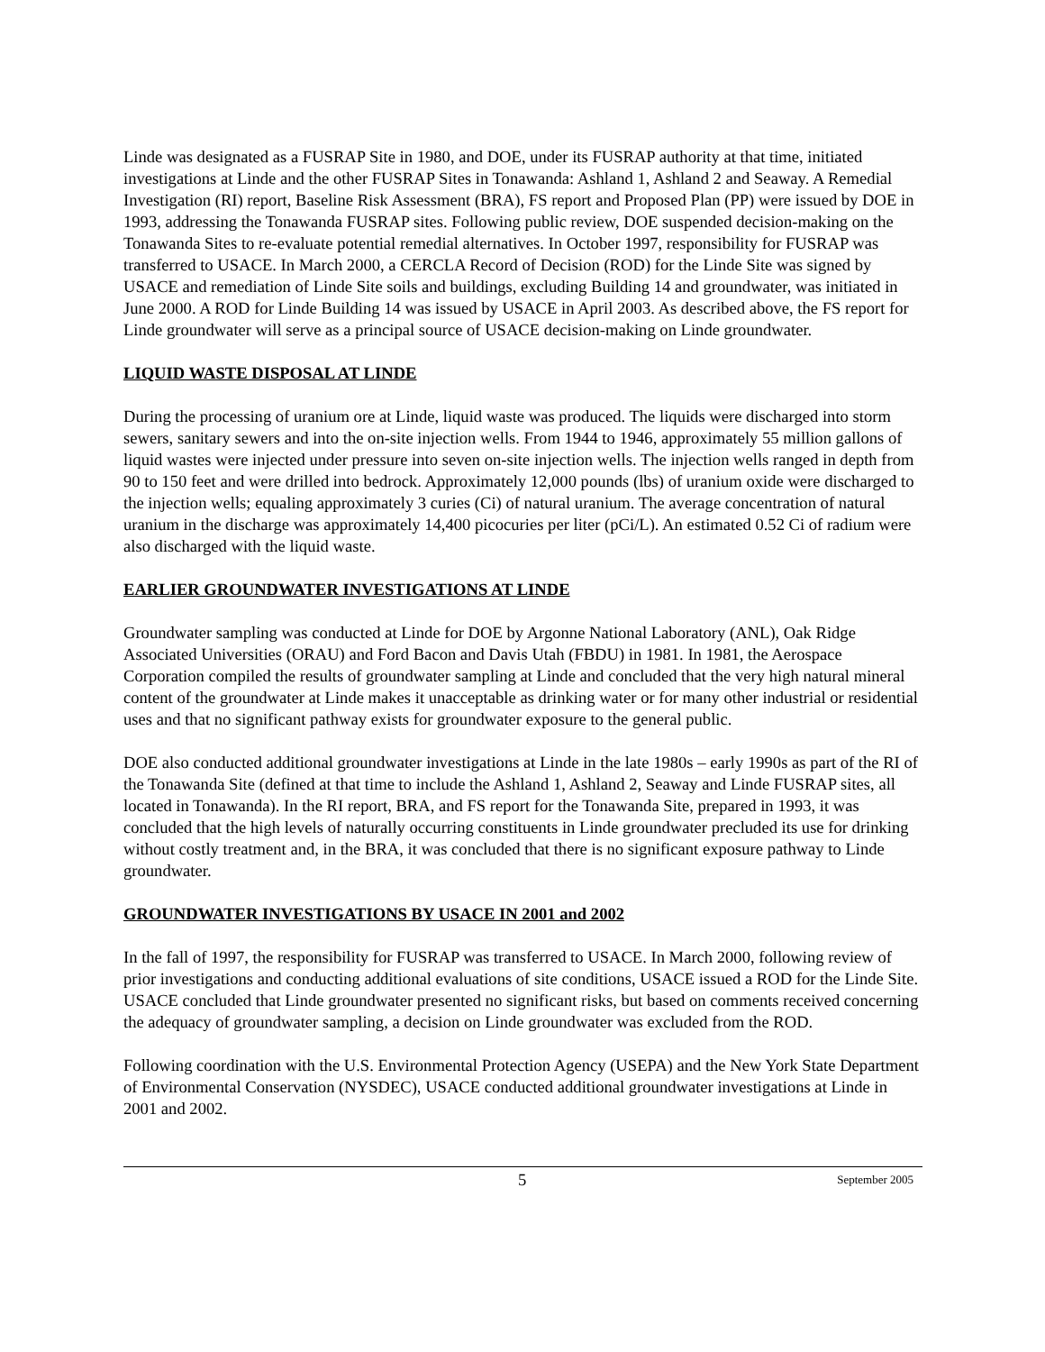Linde was designated as a FUSRAP Site in 1980, and DOE, under its FUSRAP authority at that time, initiated investigations at Linde and the other FUSRAP Sites in Tonawanda: Ashland 1, Ashland 2 and Seaway. A Remedial Investigation (RI) report, Baseline Risk Assessment (BRA), FS report and Proposed Plan (PP) were issued by DOE in 1993, addressing the Tonawanda FUSRAP sites. Following public review, DOE suspended decision-making on the Tonawanda Sites to re-evaluate potential remedial alternatives. In October 1997, responsibility for FUSRAP was transferred to USACE. In March 2000, a CERCLA Record of Decision (ROD) for the Linde Site was signed by USACE and remediation of Linde Site soils and buildings, excluding Building 14 and groundwater, was initiated in June 2000. A ROD for Linde Building 14 was issued by USACE in April 2003. As described above, the FS report for Linde groundwater will serve as a principal source of USACE decision-making on Linde groundwater.
LIQUID WASTE DISPOSAL AT LINDE
During the processing of uranium ore at Linde, liquid waste was produced. The liquids were discharged into storm sewers, sanitary sewers and into the on-site injection wells. From 1944 to 1946, approximately 55 million gallons of liquid wastes were injected under pressure into seven on-site injection wells. The injection wells ranged in depth from 90 to 150 feet and were drilled into bedrock. Approximately 12,000 pounds (lbs) of uranium oxide were discharged to the injection wells; equaling approximately 3 curies (Ci) of natural uranium. The average concentration of natural uranium in the discharge was approximately 14,400 picocuries per liter (pCi/L). An estimated 0.52 Ci of radium were also discharged with the liquid waste.
EARLIER GROUNDWATER INVESTIGATIONS AT LINDE
Groundwater sampling was conducted at Linde for DOE by Argonne National Laboratory (ANL), Oak Ridge Associated Universities (ORAU) and Ford Bacon and Davis Utah (FBDU) in 1981. In 1981, the Aerospace Corporation compiled the results of groundwater sampling at Linde and concluded that the very high natural mineral content of the groundwater at Linde makes it unacceptable as drinking water or for many other industrial or residential uses and that no significant pathway exists for groundwater exposure to the general public.
DOE also conducted additional groundwater investigations at Linde in the late 1980s – early 1990s as part of the RI of the Tonawanda Site (defined at that time to include the Ashland 1, Ashland 2, Seaway and Linde FUSRAP sites, all located in Tonawanda). In the RI report, BRA, and FS report for the Tonawanda Site, prepared in 1993, it was concluded that the high levels of naturally occurring constituents in Linde groundwater precluded its use for drinking without costly treatment and, in the BRA, it was concluded that there is no significant exposure pathway to Linde groundwater.
GROUNDWATER INVESTIGATIONS BY USACE IN 2001 and 2002
In the fall of 1997, the responsibility for FUSRAP was transferred to USACE. In March 2000, following review of prior investigations and conducting additional evaluations of site conditions, USACE issued a ROD for the Linde Site. USACE concluded that Linde groundwater presented no significant risks, but based on comments received concerning the adequacy of groundwater sampling, a decision on Linde groundwater was excluded from the ROD.
Following coordination with the U.S. Environmental Protection Agency (USEPA) and the New York State Department of Environmental Conservation (NYSDEC), USACE conducted additional groundwater investigations at Linde in 2001 and 2002.
5 September 2005